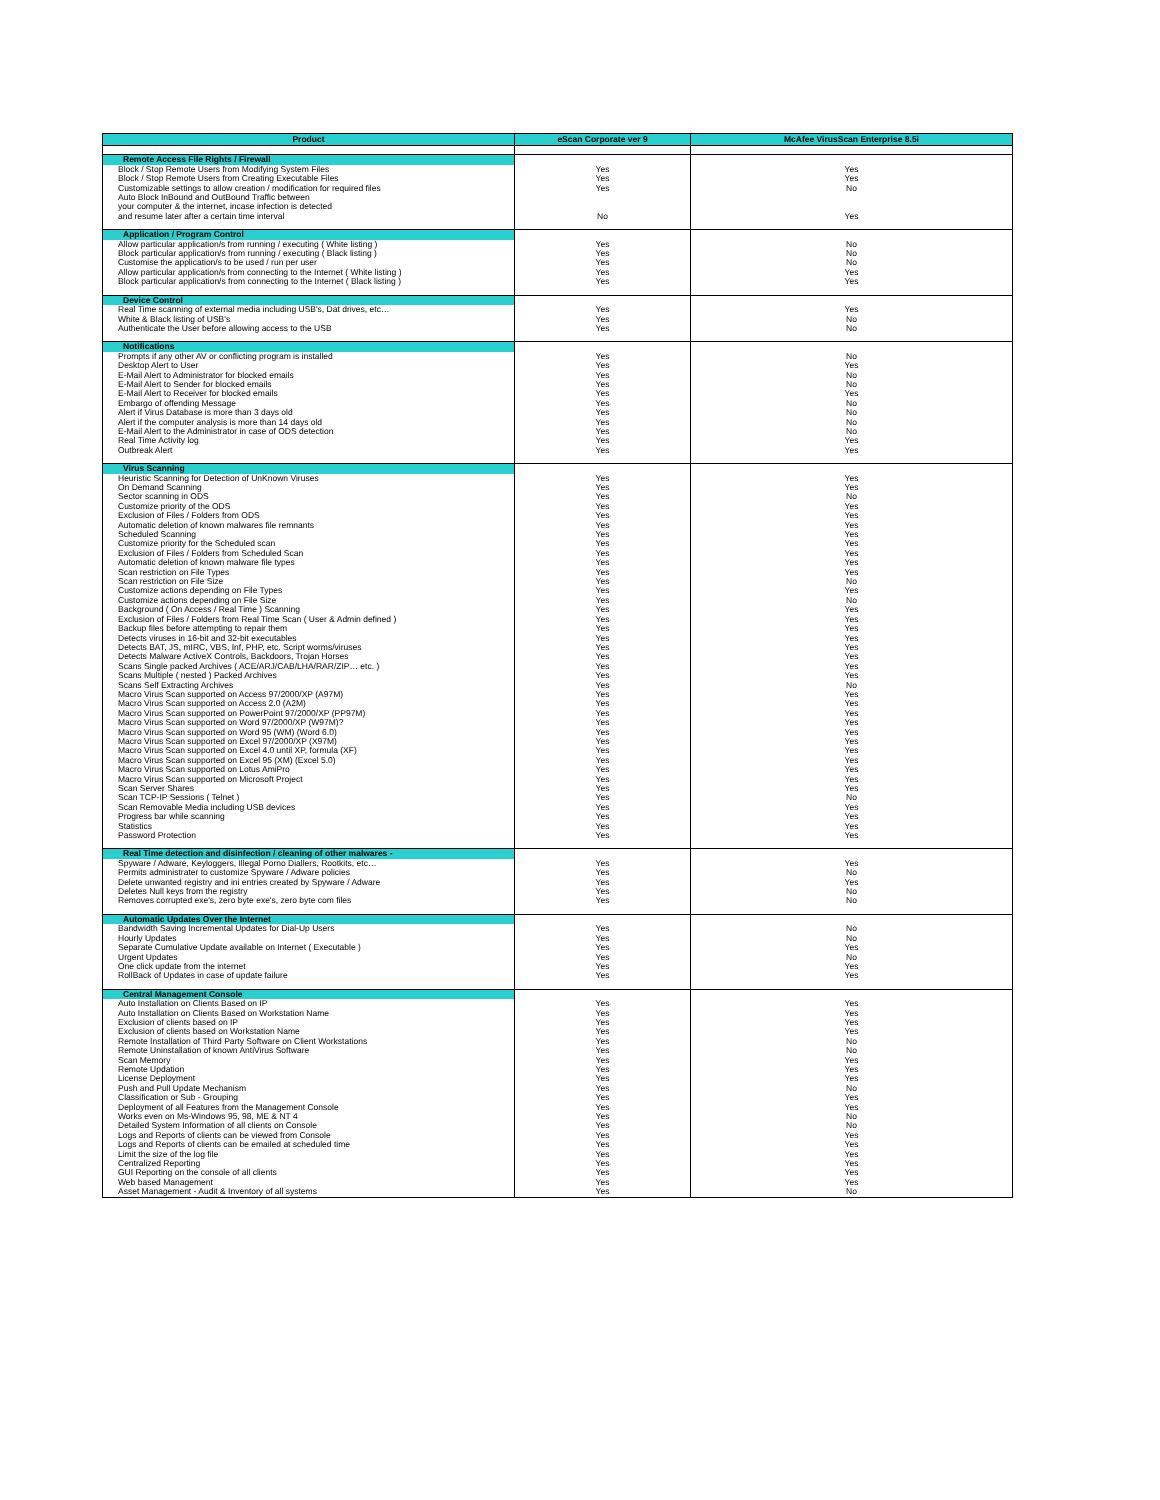| Product | eScan Corporate ver 9 | McAfee VirusScan Enterprise 8.5i |
| --- | --- | --- |
| Remote Access File Rights / Firewall | | |
| Block / Stop Remote Users from Modifying System Files | Yes | Yes |
| Block / Stop Remote Users from Creating Executable Files | Yes | Yes |
| Customizable settings to allow creation / modification for required files | Yes | No |
| Auto Block InBound and OutBound Traffic between | | |
| your computer & the internet, incase infection is detected | | |
| and resume later after a certain time interval | No | Yes |
| Application / Program Control | | |
| Allow particular application/s from running / executing ( White listing ) | Yes | No |
| Block particular application/s from running / executing ( Black listing ) | Yes | No |
| Customise the application/s to be used / run per user | Yes | No |
| Allow particular application/s from connecting to the Internet ( White listing ) | Yes | Yes |
| Block particular application/s from connecting to the Internet ( Black listing ) | Yes | Yes |
| Device Control | | |
| Real Time scanning of external media including USB's, Dat drives, etc… | Yes | Yes |
| White & Black listing of USB's | Yes | No |
| Authenticate the User before allowing access to the USB | Yes | No |
| Notifications | | |
| Prompts if any other AV or conflicting program is installed | Yes | No |
| Desktop Alert to User | Yes | Yes |
| E-Mail Alert to Administrator for blocked emails | Yes | No |
| E-Mail Alert to Sender for blocked emails | Yes | No |
| E-Mail Alert to Receiver for blocked emails | Yes | Yes |
| Embargo of offending Message | Yes | No |
| Alert if Virus Database is more than 3 days old | Yes | No |
| Alert if the computer analysis is more than 14 days old | Yes | No |
| E-Mail Alert to the Administrator in case of ODS detection | Yes | No |
| Real Time Activity log | Yes | Yes |
| Outbreak Alert | Yes | Yes |
| Virus Scanning | | |
| Heuristic Scanning for Detection of UnKnown Viruses | Yes | Yes |
| On Demand Scanning | Yes | Yes |
| Sector scanning in ODS | Yes | No |
| Customize priority of the ODS | Yes | Yes |
| Exclusion of Files / Folders from ODS | Yes | Yes |
| Automatic deletion of known malwares file remnants | Yes | Yes |
| Scheduled Scanning | Yes | Yes |
| Customize priority for the Scheduled scan | Yes | Yes |
| Exclusion of Files / Folders from Scheduled Scan | Yes | Yes |
| Automatic deletion of known malware file types | Yes | Yes |
| Scan restriction on File Types | Yes | Yes |
| Scan restriction on File Size | Yes | No |
| Customize actions depending on File Types | Yes | Yes |
| Customize actions depending on File Size | Yes | No |
| Background ( On Access / Real Time ) Scanning | Yes | Yes |
| Exclusion of Files / Folders from Real Time Scan ( User & Admin defined ) | Yes | Yes |
| Backup files before attempting to repair them | Yes | Yes |
| Detects viruses in 16-bit and 32-bit executables | Yes | Yes |
| Detects BAT, JS, mIRC, VBS, Inf, PHP, etc. Script worms/viruses | Yes | Yes |
| Detects Malware ActiveX Controls, Backdoors, Trojan Horses | Yes | Yes |
| Scans Single packed Archives ( ACE/ARJ/CAB/LHA/RAR/ZIP… etc. ) | Yes | Yes |
| Scans Multiple ( nested ) Packed Archives | Yes | Yes |
| Scans Self Extracting Archives | Yes | No |
| Macro Virus Scan supported on Access 97/2000/XP (A97M) | Yes | Yes |
| Macro Virus Scan supported on Access 2.0 (A2M) | Yes | Yes |
| Macro Virus Scan supported on PowerPoint 97/2000/XP (PP97M) | Yes | Yes |
| Macro Virus Scan supported on Word 97/2000/XP (W97M)? | Yes | Yes |
| Macro Virus Scan supported on Word 95 (WM) (Word 6.0) | Yes | Yes |
| Macro Virus Scan supported on Excel 97/2000/XP (X97M) | Yes | Yes |
| Macro Virus Scan supported on Excel 4.0 until XP, formula (XF) | Yes | Yes |
| Macro Virus Scan supported on Excel 95 (XM) (Excel 5.0) | Yes | Yes |
| Macro Virus Scan supported on Lotus AmiPro | Yes | Yes |
| Macro Virus Scan supported on Microsoft Project | Yes | Yes |
| Scan Server Shares | Yes | Yes |
| Scan TCP-IP Sessions ( Telnet ) | Yes | No |
| Scan Removable Media including USB devices | Yes | Yes |
| Progress bar while scanning | Yes | Yes |
| Statistics | Yes | Yes |
| Password Protection | Yes | Yes |
| Real Time detection and disinfection / cleaning of other malwares - | | |
| Spyware / Adware, Keyloggers, Illegal Porno Diallers, Rootkits, etc… | Yes | Yes |
| Permits administrater to customize Spyware / Adware policies | Yes | No |
| Delete unwanted registry and ini entries created by Spyware / Adware | Yes | Yes |
| Deletes Null keys from the registry | Yes | No |
| Removes corrupted exe's, zero byte exe's, zero byte com files | Yes | No |
| Automatic Updates Over the Internet | | |
| Bandwidth Saving Incremental Updates for Dial-Up Users | Yes | No |
| Hourly Updates | Yes | No |
| Separate Cumulative Update available on Internet ( Executable ) | Yes | Yes |
| Urgent Updates | Yes | No |
| One click update from the internet | Yes | Yes |
| RollBack of Updates in case of update failure | Yes | Yes |
| Central Management Console | | |
| Auto Installation on Clients Based on IP | Yes | Yes |
| Auto Installation on Clients Based on Workstation Name | Yes | Yes |
| Exclusion of clients based on IP | Yes | Yes |
| Exclusion of clients based on Workstation Name | Yes | Yes |
| Remote Installation of Third Party Software on Client Workstations | Yes | No |
| Remote Uninstallation of known AntiVirus Software | Yes | No |
| Scan Memory | Yes | Yes |
| Remote Updation | Yes | Yes |
| License Deployment | Yes | Yes |
| Push and Pull Update Mechanism | Yes | No |
| Classification or Sub - Grouping | Yes | Yes |
| Deployment of all Features from the Management Console | Yes | Yes |
| Works even on Ms-Windows 95, 98, ME & NT 4 | Yes | No |
| Detailed System Information of all clients on Console | Yes | No |
| Logs and Reports of clients can be viewed from Console | Yes | Yes |
| Logs and Reports of clients can be emailed at scheduled time | Yes | Yes |
| Limit the size of the log file | Yes | Yes |
| Centralized Reporting | Yes | Yes |
| GUI Reporting on the console of all clients | Yes | Yes |
| Web based Management | Yes | Yes |
| Asset Management - Audit & Inventory of all systems | Yes | No |